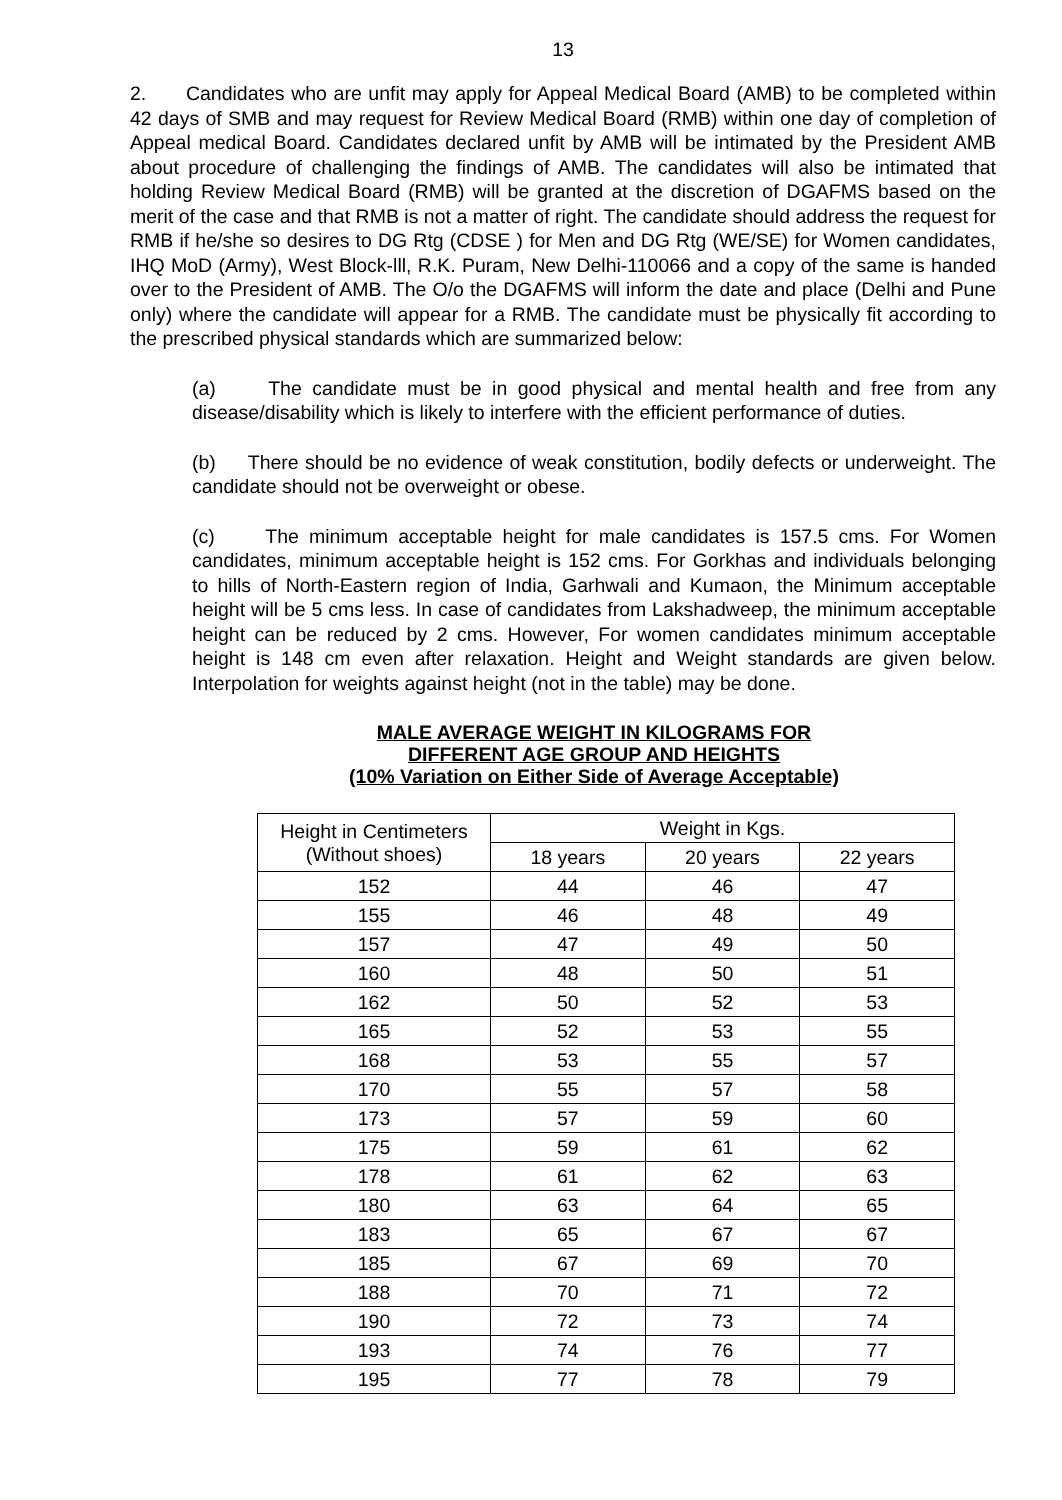13
2. Candidates who are unfit may apply for Appeal Medical Board (AMB) to be completed within 42 days of SMB and may request for Review Medical Board (RMB) within one day of completion of Appeal medical Board. Candidates declared unfit by AMB will be intimated by the President AMB about procedure of challenging the findings of AMB. The candidates will also be intimated that holding Review Medical Board (RMB) will be granted at the discretion of DGAFMS based on the merit of the case and that RMB is not a matter of right. The candidate should address the request for RMB if he/she so desires to DG Rtg (CDSE ) for Men and DG Rtg (WE/SE) for Women candidates, IHQ MoD (Army), West Block-lll, R.K. Puram, New Delhi-110066 and a copy of the same is handed over to the President of AMB. The O/o the DGAFMS will inform the date and place (Delhi and Pune only) where the candidate will appear for a RMB. The candidate must be physically fit according to the prescribed physical standards which are summarized below:
(a) The candidate must be in good physical and mental health and free from any disease/disability which is likely to interfere with the efficient performance of duties.
(b) There should be no evidence of weak constitution, bodily defects or underweight. The candidate should not be overweight or obese.
(c) The minimum acceptable height for male candidates is 157.5 cms. For Women candidates, minimum acceptable height is 152 cms. For Gorkhas and individuals belonging to hills of North-Eastern region of India, Garhwali and Kumaon, the Minimum acceptable height will be 5 cms less. In case of candidates from Lakshadweep, the minimum acceptable height can be reduced by 2 cms. However, For women candidates minimum acceptable height is 148 cm even after relaxation. Height and Weight standards are given below. Interpolation for weights against height (not in the table) may be done.
MALE AVERAGE WEIGHT IN KILOGRAMS FOR
DIFFERENT AGE GROUP AND HEIGHTS
(10% Variation on Either Side of Average Acceptable)
| Height in Centimeters (Without shoes) | Weight in Kgs. | | |
| --- | --- | --- | --- |
| | 18 years | 20 years | 22 years |
| 152 | 44 | 46 | 47 |
| 155 | 46 | 48 | 49 |
| 157 | 47 | 49 | 50 |
| 160 | 48 | 50 | 51 |
| 162 | 50 | 52 | 53 |
| 165 | 52 | 53 | 55 |
| 168 | 53 | 55 | 57 |
| 170 | 55 | 57 | 58 |
| 173 | 57 | 59 | 60 |
| 175 | 59 | 61 | 62 |
| 178 | 61 | 62 | 63 |
| 180 | 63 | 64 | 65 |
| 183 | 65 | 67 | 67 |
| 185 | 67 | 69 | 70 |
| 188 | 70 | 71 | 72 |
| 190 | 72 | 73 | 74 |
| 193 | 74 | 76 | 77 |
| 195 | 77 | 78 | 79 |